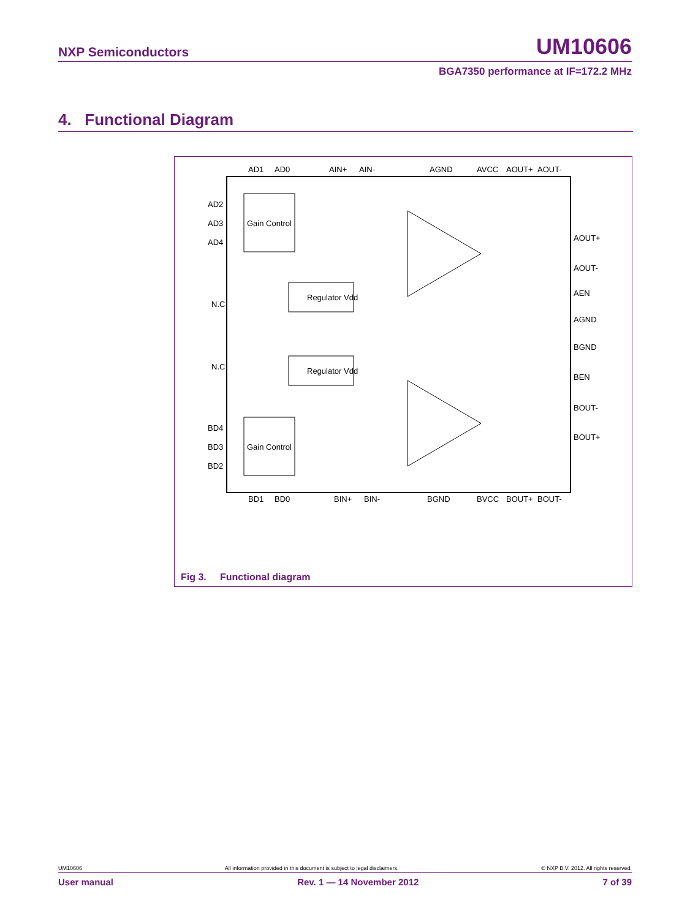NXP Semiconductors UM10606
BGA7350 performance at IF=172.2 MHz
4. Functional Diagram
AD1
AD0
AIN+
AIN-
AGND
AVCC
AOUT+
AOUT-
AD2
AD3
AD4
N.C
N.C
BD4
BD3
BD2
Gain Control
Gain Control
Regulator Vdd
Regulator Vdd
AOUT+
AOUT-
AEN
AGND
BGND
BEN
BOUT-
BOUT+
BD1
BD0
BIN+
BIN-
BGND
BVCC
BOUT+
BOUT-
Fig 3. Functional diagram
UM10606 All information provided in this document is subject to legal disclaimers. © NXP B.V. 2012. All rights reserved.
User manual Rev. 1 — 14 November 2012 7 of 39